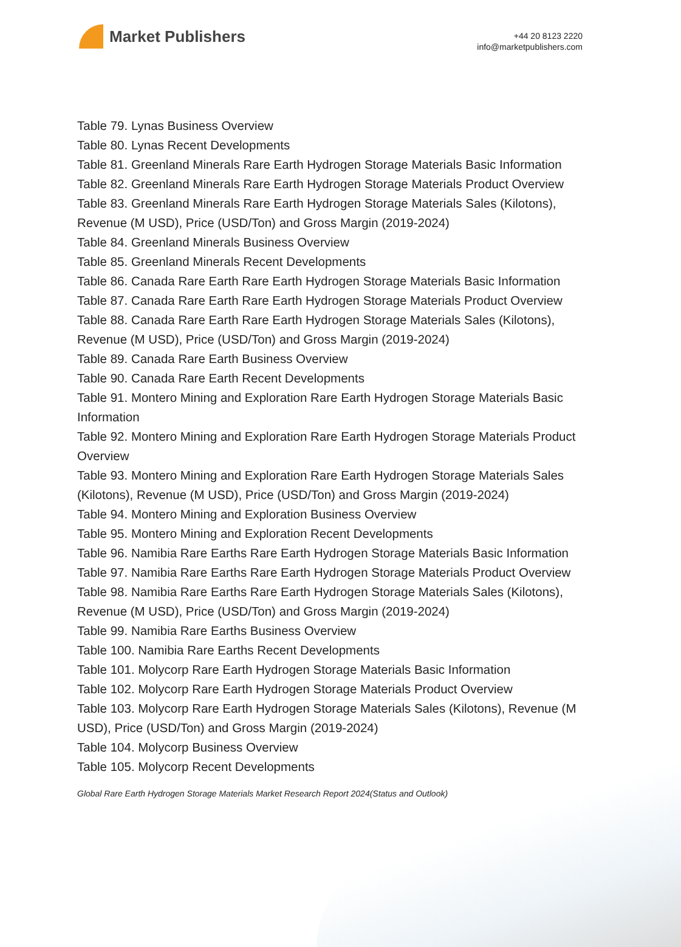Market Publishers
+44 20 8123 2220
info@marketpublishers.com
Table 79. Lynas Business Overview
Table 80. Lynas Recent Developments
Table 81. Greenland Minerals Rare Earth Hydrogen Storage Materials Basic Information
Table 82. Greenland Minerals Rare Earth Hydrogen Storage Materials Product Overview
Table 83. Greenland Minerals Rare Earth Hydrogen Storage Materials Sales (Kilotons), Revenue (M USD), Price (USD/Ton) and Gross Margin (2019-2024)
Table 84. Greenland Minerals Business Overview
Table 85. Greenland Minerals Recent Developments
Table 86. Canada Rare Earth Rare Earth Hydrogen Storage Materials Basic Information
Table 87. Canada Rare Earth Rare Earth Hydrogen Storage Materials Product Overview
Table 88. Canada Rare Earth Rare Earth Hydrogen Storage Materials Sales (Kilotons), Revenue (M USD), Price (USD/Ton) and Gross Margin (2019-2024)
Table 89. Canada Rare Earth Business Overview
Table 90. Canada Rare Earth Recent Developments
Table 91. Montero Mining and Exploration Rare Earth Hydrogen Storage Materials Basic Information
Table 92. Montero Mining and Exploration Rare Earth Hydrogen Storage Materials Product Overview
Table 93. Montero Mining and Exploration Rare Earth Hydrogen Storage Materials Sales (Kilotons), Revenue (M USD), Price (USD/Ton) and Gross Margin (2019-2024)
Table 94. Montero Mining and Exploration Business Overview
Table 95. Montero Mining and Exploration Recent Developments
Table 96. Namibia Rare Earths Rare Earth Hydrogen Storage Materials Basic Information
Table 97. Namibia Rare Earths Rare Earth Hydrogen Storage Materials Product Overview
Table 98. Namibia Rare Earths Rare Earth Hydrogen Storage Materials Sales (Kilotons), Revenue (M USD), Price (USD/Ton) and Gross Margin (2019-2024)
Table 99. Namibia Rare Earths Business Overview
Table 100. Namibia Rare Earths Recent Developments
Table 101. Molycorp Rare Earth Hydrogen Storage Materials Basic Information
Table 102. Molycorp Rare Earth Hydrogen Storage Materials Product Overview
Table 103. Molycorp Rare Earth Hydrogen Storage Materials Sales (Kilotons), Revenue (M USD), Price (USD/Ton) and Gross Margin (2019-2024)
Table 104. Molycorp Business Overview
Table 105. Molycorp Recent Developments
Global Rare Earth Hydrogen Storage Materials Market Research Report 2024(Status and Outlook)